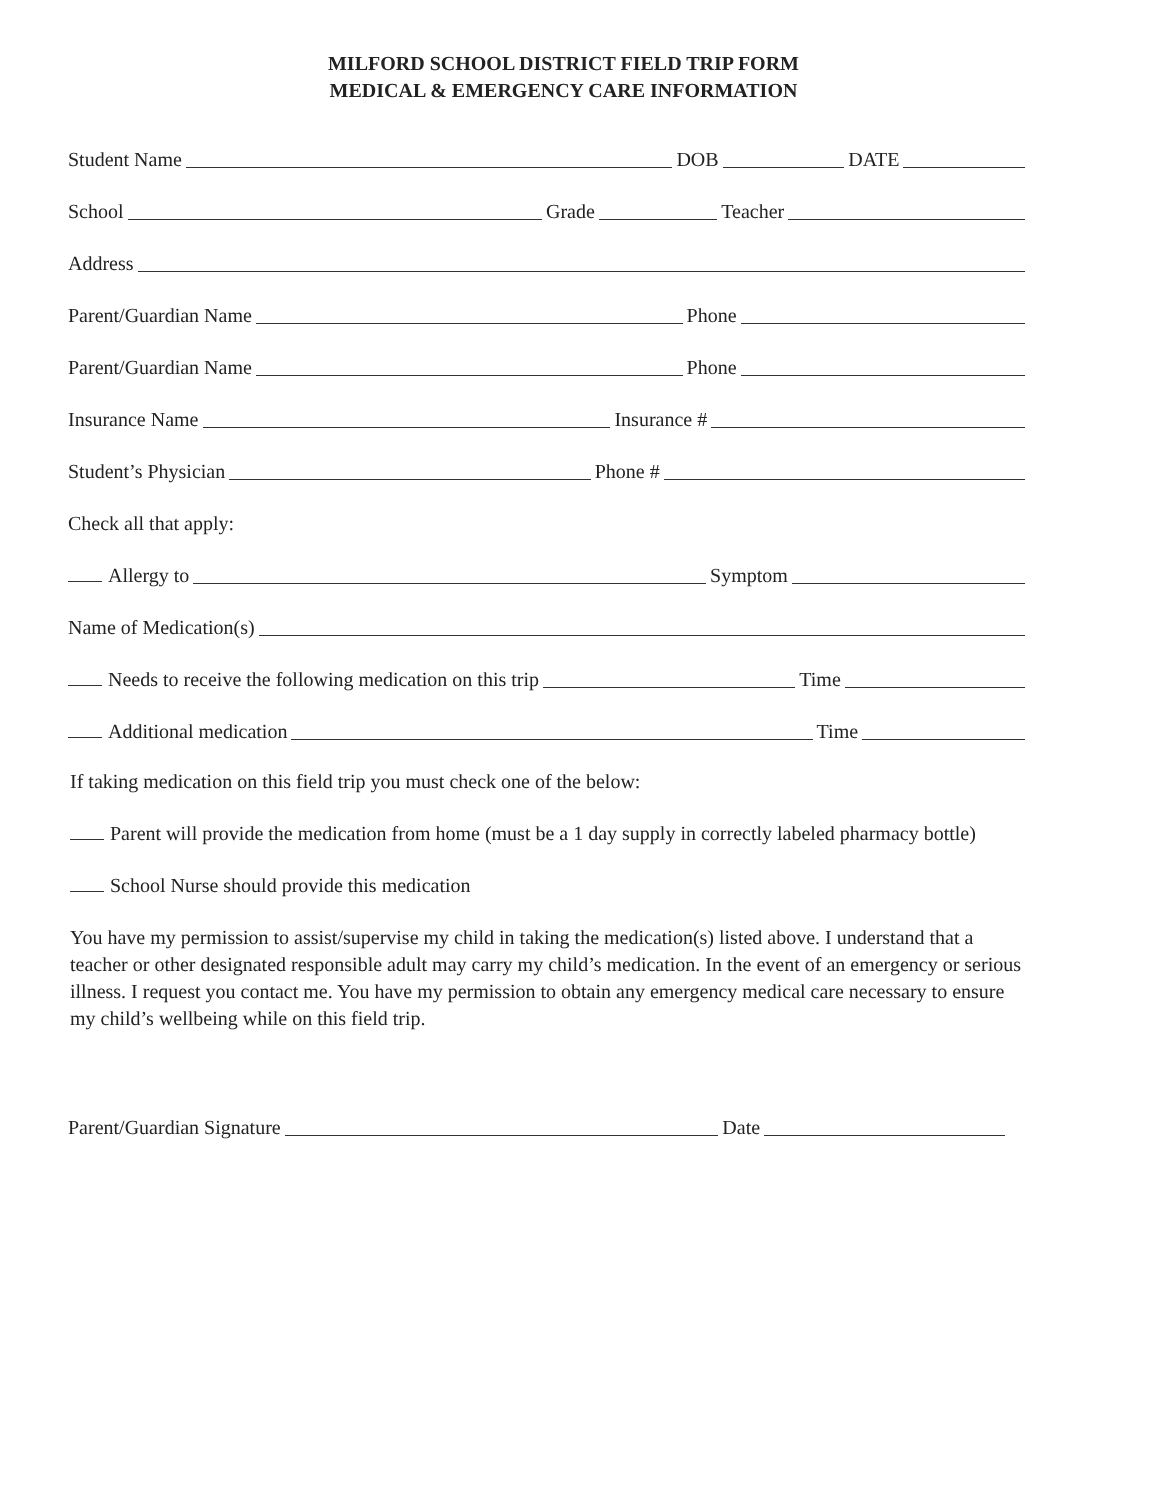MILFORD SCHOOL DISTRICT FIELD TRIP FORM
MEDICAL & EMERGENCY CARE INFORMATION
Student Name
DOB
DATE
School
Grade
Teacher
Address
Parent/Guardian Name
Phone
Parent/Guardian Name
Phone
Insurance Name
Insurance #
Student’s Physician
Phone #
Check all that apply:
Allergy to
Symptom
Name of Medication(s)
Needs to receive the following medication on this trip
Time
Additional medication
Time
If taking medication on this field trip you must check one of the below:
Parent will provide the medication from home (must be a 1 day supply in correctly labeled pharmacy bottle)
School Nurse should provide this medication
You have my permission to assist/supervise my child in taking the medication(s) listed above. I understand that a teacher or other designated responsible adult may carry my child’s medication. In the event of an emergency or serious illness. I request you contact me. You have my permission to obtain any emergency medical care necessary to ensure my child’s wellbeing while on this field trip.
Parent/Guardian Signature
Date